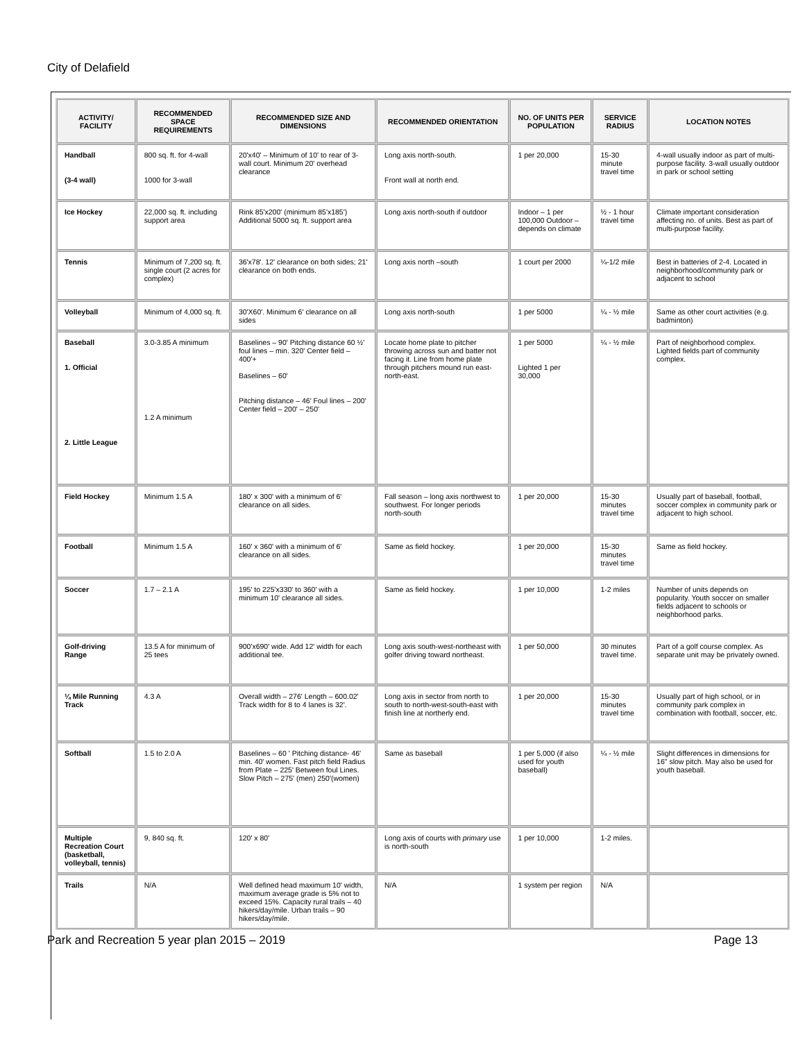City of Delafield
| ACTIVITY/ FACILITY | RECOMMENDED SPACE REQUIREMENTS | RECOMMENDED SIZE AND DIMENSIONS | RECOMMENDED ORIENTATION | NO. OF UNITS PER POPULATION | SERVICE RADIUS | LOCATION NOTES |
| --- | --- | --- | --- | --- | --- | --- |
| Handball (3-4 wall) | 800 sq. ft. for 4-wall 1000 for 3-wall | 20'x40' – Minimum of 10' to rear of 3-wall court. Minimum 20' overhead clearance | Long axis north-south. Front wall at north end. | 1 per 20,000 | 15-30 minute travel time | 4-wall usually indoor as part of multi-purpose facility. 3-wall usually outdoor in park or school setting |
| Ice Hockey | 22,000 sq. ft. including support area | Rink 85'x200' (minimum 85'x185') Additional 5000 sq. ft. support area | Long axis north-south if outdoor | Indoor – 1 per 100,000 Outdoor – depends on climate | ½ - 1 hour travel time | Climate important consideration affecting no. of units. Best as part of multi-purpose facility. |
| Tennis | Minimum of 7,200 sq. ft. single court (2 acres for complex) | 36'x78'. 12' clearance on both sides; 21' clearance on both ends. | Long axis north –south | 1 court per 2000 | ¼-1/2 mile | Best in batteries of 2-4. Located in neighborhood/community park or adjacent to school |
| Volleyball | Minimum of 4,000 sq. ft. | 30'X60'. Minimum 6' clearance on all sides | Long axis north-south | 1 per 5000 | ¼ - ½ mile | Same as other court activities (e.g. badminton) |
| Baseball 1. Official 2. Little League | 3.0-3.85 A minimum 1.2 A minimum | Baselines – 90' Pitching distance 60 ½' foul lines – min. 320' Center field – 400'+ Baselines – 60' Pitching distance – 46' Foul lines – 200' Center field – 200' – 250' | Locate home plate to pitcher throwing across sun and batter not facing it. Line from home plate through pitchers mound run east-north-east. | 1 per 5000 Lighted 1 per 30,000 | ¼ - ½ mile | Part of neighborhood complex. Lighted fields part of community complex. |
| Field Hockey | Minimum 1.5 A | 180' x 300' with a minimum of 6' clearance on all sides. | Fall season – long axis northwest to southwest. For longer periods north-south | 1 per 20,000 | 15-30 minutes travel time | Usually part of baseball, football, soccer complex in community park or adjacent to high school. |
| Football | Minimum 1.5 A | 160' x 360' with a minimum of 6' clearance on all sides. | Same as field hockey. | 1 per 20,000 | 15-30 minutes travel time | Same as field hockey. |
| Soccer | 1.7 – 2.1 A | 195' to 225'x330' to 360' with a minimum 10' clearance all sides. | Same as field hockey. | 1 per 10,000 | 1-2 miles | Number of units depends on popularity. Youth soccer on smaller fields adjacent to schools or neighborhood parks. |
| Golf-driving Range | 13.5 A for minimum of 25 tees | 900'x690' wide. Add 12' width for each additional tee. | Long axis south-west-northeast with golfer driving toward northeast. | 1 per 50,000 | 30 minutes travel time. | Part of a golf course complex. As separate unit may be privately owned. |
| ¼ Mile Running Track | 4.3 A | Overall width – 276' Length – 600.02' Track width for 8 to 4 lanes is 32'. | Long axis in sector from north to south to north-west-south-east with finish line at northerly end. | 1 per 20,000 | 15-30 minutes travel time | Usually part of high school, or in community park complex in combination with football, soccer, etc. |
| Softball | 1.5 to 2.0 A | Baselines – 60 ' Pitching distance- 46' min. 40' women. Fast pitch field Radius from Plate – 225' Between foul Lines. Slow Pitch – 275' (men) 250'(women) | Same as baseball | 1 per 5,000 (if also used for youth baseball) | ¼ - ½ mile | Slight differences in dimensions for 16" slow pitch. May also be used for youth baseball. |
| Multiple Recreation Court (basketball, volleyball, tennis) | 9, 840 sq. ft. | 120' x 80' | Long axis of courts with primary use is north-south | 1 per 10,000 | 1-2 miles. | |
| Trails | N/A | Well defined head maximum 10' width, maximum average grade is 5% not to exceed 15%. Capacity rural trails – 40 hikers/day/mile. Urban trails – 90 hikers/day/mile. | N/A | 1 system per region | N/A | |
Park and Recreation 5 year plan 2015 – 2019 Page 13